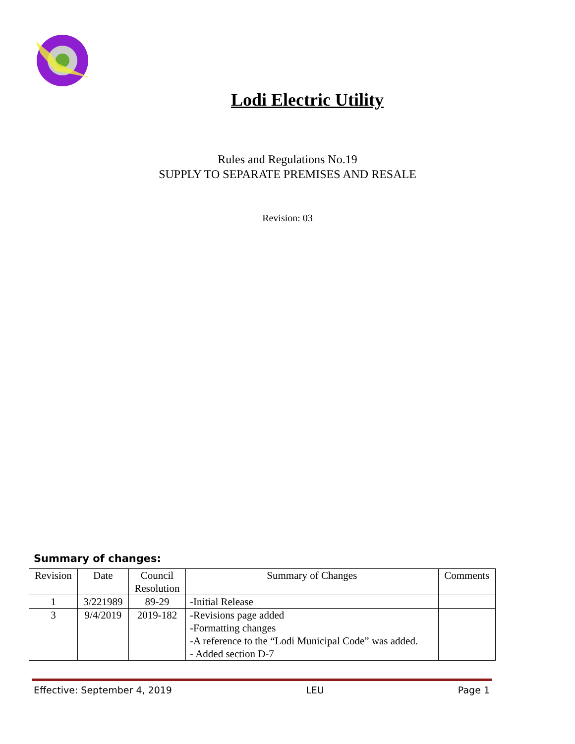Lodi Electric Utility
Rules and Regulations No.19
SUPPLY TO SEPARATE PREMISES AND RESALE
Revision: 03
Summary of changes:
| Revision | Date | Council Resolution | Summary of Changes | Comments |
| --- | --- | --- | --- | --- |
| 1 | 3/221989 | 89-29 | -Initial Release | |
| 3 | 9/4/2019 | 2019-182 | -Revisions page added -Formatting changes -A reference to the “Lodi Municipal Code” was added. - Added section D-7 | |
Effective: September 4, 2019 LEU Page 1